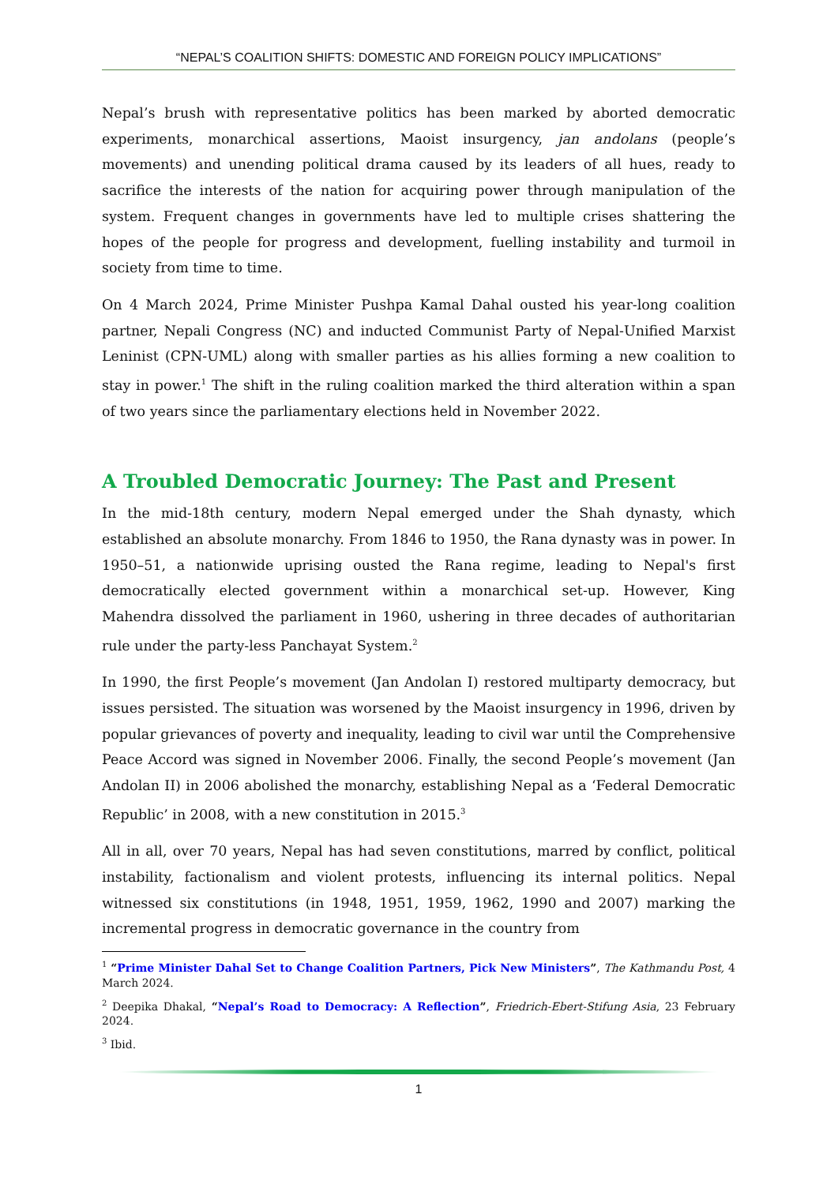“NEPAL’S COALITION SHIFTS: DOMESTIC AND FOREIGN POLICY IMPLICATIONS”
Nepal’s brush with representative politics has been marked by aborted democratic experiments, monarchical assertions, Maoist insurgency, jan andolans (people’s movements) and unending political drama caused by its leaders of all hues, ready to sacrifice the interests of the nation for acquiring power through manipulation of the system. Frequent changes in governments have led to multiple crises shattering the hopes of the people for progress and development, fuelling instability and turmoil in society from time to time.
On 4 March 2024, Prime Minister Pushpa Kamal Dahal ousted his year-long coalition partner, Nepali Congress (NC) and inducted Communist Party of Nepal-Unified Marxist Leninist (CPN-UML) along with smaller parties as his allies forming a new coalition to stay in power.<sup>1</sup> The shift in the ruling coalition marked the third alteration within a span of two years since the parliamentary elections held in November 2022.
A Troubled Democratic Journey: The Past and Present
In the mid-18th century, modern Nepal emerged under the Shah dynasty, which established an absolute monarchy. From 1846 to 1950, the Rana dynasty was in power. In 1950–51, a nationwide uprising ousted the Rana regime, leading to Nepal's first democratically elected government within a monarchical set-up. However, King Mahendra dissolved the parliament in 1960, ushering in three decades of authoritarian rule under the party-less Panchayat System.<sup>2</sup>
In 1990, the first People’s movement (Jan Andolan I) restored multiparty democracy, but issues persisted. The situation was worsened by the Maoist insurgency in 1996, driven by popular grievances of poverty and inequality, leading to civil war until the Comprehensive Peace Accord was signed in November 2006. Finally, the second People’s movement (Jan Andolan II) in 2006 abolished the monarchy, establishing Nepal as a ‘Federal Democratic Republic’ in 2008, with a new constitution in 2015.<sup>3</sup>
All in all, over 70 years, Nepal has had seven constitutions, marred by conflict, political instability, factionalism and violent protests, influencing its internal politics. Nepal witnessed six constitutions (in 1948, 1951, 1959, 1962, 1990 and 2007) marking the incremental progress in democratic governance in the country from
<sup>1</sup> “Prime Minister Dahal Set to Change Coalition Partners, Pick New Ministers”, The Kathmandu Post, 4 March 2024.
<sup>2</sup> Deepika Dhakal, “Nepal’s Road to Democracy: A Reflection”, Friedrich-Ebert-Stifung Asia, 23 February 2024.
<sup>3</sup> Ibid.
1